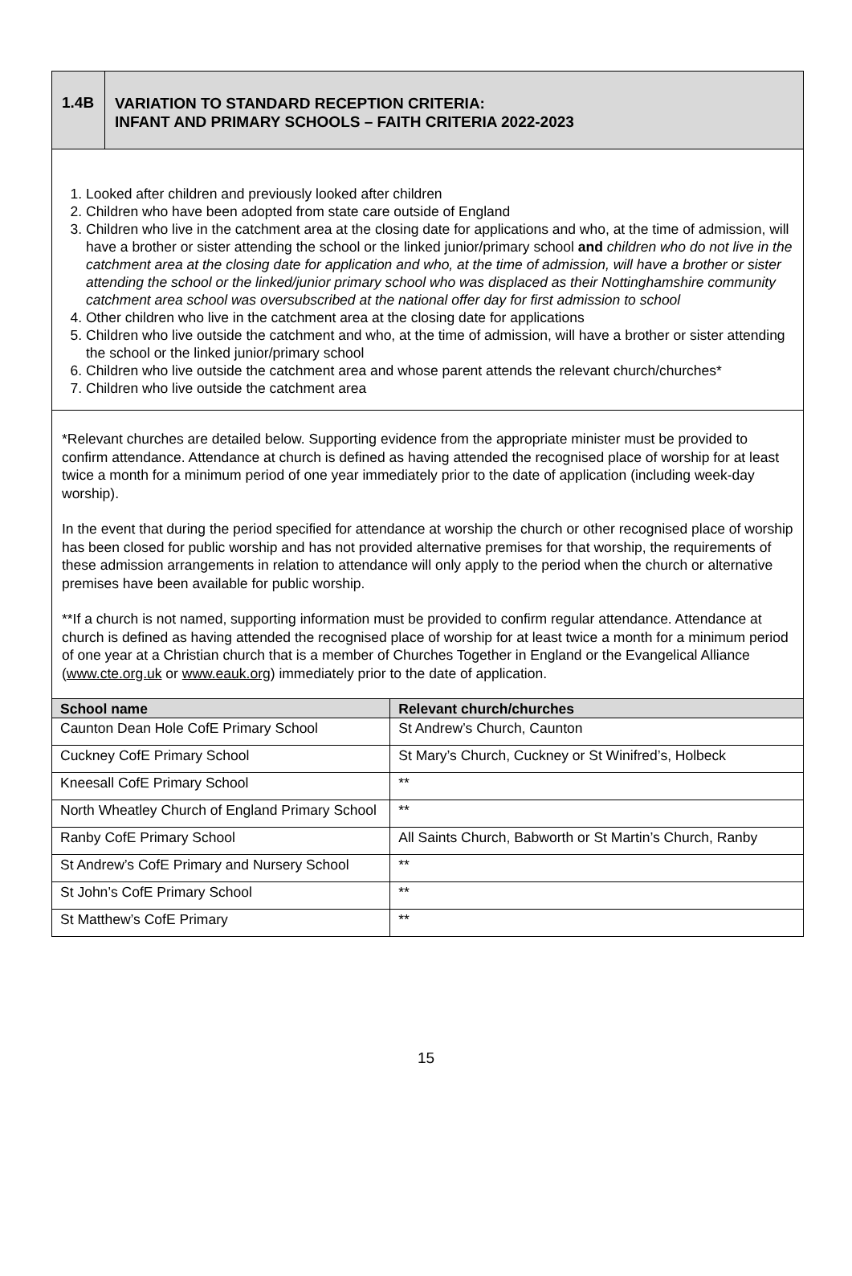1.4B
VARIATION TO STANDARD RECEPTION CRITERIA:
INFANT AND PRIMARY SCHOOLS – FAITH CRITERIA 2022-2023
1. Looked after children and previously looked after children
2. Children who have been adopted from state care outside of England
3. Children who live in the catchment area at the closing date for applications and who, at the time of admission, will have a brother or sister attending the school or the linked junior/primary school and children who do not live in the catchment area at the closing date for application and who, at the time of admission, will have a brother or sister attending the school or the linked/junior primary school who was displaced as their Nottinghamshire community catchment area school was oversubscribed at the national offer day for first admission to school
4. Other children who live in the catchment area at the closing date for applications
5. Children who live outside the catchment and who, at the time of admission, will have a brother or sister attending the school or the linked junior/primary school
6. Children who live outside the catchment area and whose parent attends the relevant church/churches*
7. Children who live outside the catchment area
*Relevant churches are detailed below. Supporting evidence from the appropriate minister must be provided to confirm attendance. Attendance at church is defined as having attended the recognised place of worship for at least twice a month for a minimum period of one year immediately prior to the date of application (including week-day worship).
In the event that during the period specified for attendance at worship the church or other recognised place of worship has been closed for public worship and has not provided alternative premises for that worship, the requirements of these admission arrangements in relation to attendance will only apply to the period when the church or alternative premises have been available for public worship.
**If a church is not named, supporting information must be provided to confirm regular attendance. Attendance at church is defined as having attended the recognised place of worship for at least twice a month for a minimum period of one year at a Christian church that is a member of Churches Together in England or the Evangelical Alliance (www.cte.org.uk or www.eauk.org) immediately prior to the date of application.
| School name | Relevant church/churches |
| --- | --- |
| Caunton Dean Hole CofE Primary School | St Andrew’s Church, Caunton |
| Cuckney CofE Primary School | St Mary’s Church, Cuckney or St Winifred’s, Holbeck |
| Kneesall CofE Primary School | ** |
| North Wheatley Church of England Primary School | ** |
| Ranby CofE Primary School | All Saints Church, Babworth or St Martin’s Church, Ranby |
| St Andrew’s CofE Primary and Nursery School | ** |
| St John’s CofE Primary School | ** |
| St Matthew’s CofE Primary | ** |
15